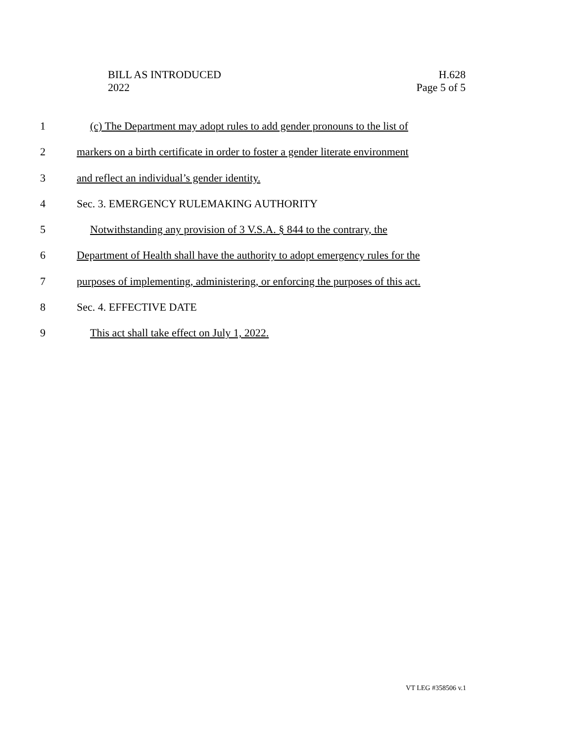BILL AS INTRODUCED
2022
H.628
Page 5 of 5
1 (c) The Department may adopt rules to add gender pronouns to the list of
2 markers on a birth certificate in order to foster a gender literate environment
3 and reflect an individual’s gender identity.
4 Sec. 3. EMERGENCY RULEMAKING AUTHORITY
5 Notwithstanding any provision of 3 V.S.A. § 844 to the contrary, the
6 Department of Health shall have the authority to adopt emergency rules for the
7 purposes of implementing, administering, or enforcing the purposes of this act.
8 Sec. 4. EFFECTIVE DATE
9 This act shall take effect on July 1, 2022.
VT LEG #358506 v.1